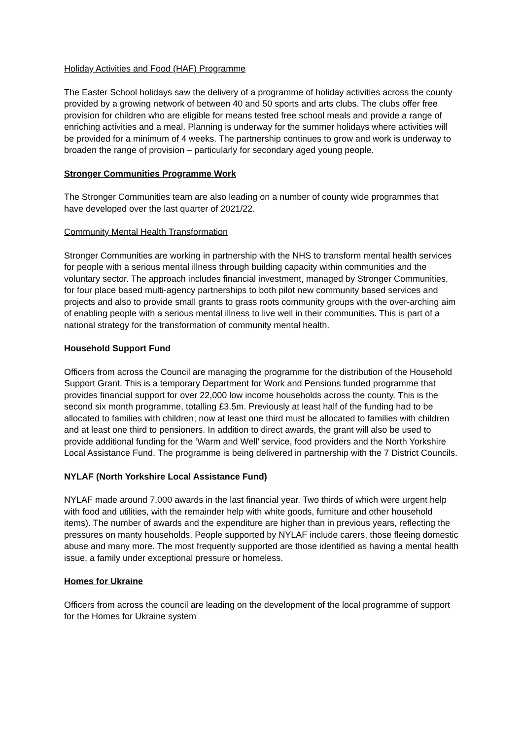Holiday Activities and Food (HAF) Programme
The Easter School holidays saw the delivery of a programme of holiday activities across the county provided by a growing network of between 40 and 50 sports and arts clubs. The clubs offer free provision for children who are eligible for means tested free school meals and provide a range of enriching activities and a meal. Planning is underway for the summer holidays where activities will be provided for a minimum of 4 weeks. The partnership continues to grow and work is underway to broaden the range of provision – particularly for secondary aged young people.
Stronger Communities Programme Work
The Stronger Communities team are also leading on a number of county wide programmes that have developed over the last quarter of 2021/22.
Community Mental Health Transformation
Stronger Communities are working in partnership with the NHS to transform mental health services for people with a serious mental illness through building capacity within communities and the voluntary sector. The approach includes financial investment, managed by Stronger Communities, for four place based multi-agency partnerships to both pilot new community based services and projects and also to provide small grants to grass roots community groups with the over-arching aim of enabling people with a serious mental illness to live well in their communities. This is part of a national strategy for the transformation of community mental health.
Household Support Fund
Officers from across the Council are managing the programme for the distribution of the Household Support Grant. This is a temporary Department for Work and Pensions funded programme that provides financial support for over 22,000 low income households across the county. This is the second six month programme, totalling £3.5m. Previously at least half of the funding had to be allocated to families with children; now at least one third must be allocated to families with children and at least one third to pensioners. In addition to direct awards, the grant will also be used to provide additional funding for the ‘Warm and Well’ service, food providers and the North Yorkshire Local Assistance Fund. The programme is being delivered in partnership with the 7 District Councils.
NYLAF (North Yorkshire Local Assistance Fund)
NYLAF made around 7,000 awards in the last financial year. Two thirds of which were urgent help with food and utilities, with the remainder help with white goods, furniture and other household items). The number of awards and the expenditure are higher than in previous years, reflecting the pressures on manty households. People supported by NYLAF include carers, those fleeing domestic abuse and many more. The most frequently supported are those identified as having a mental health issue, a family under exceptional pressure or homeless.
Homes for Ukraine
Officers from across the council are leading on the development of the local programme of support for the Homes for Ukraine system